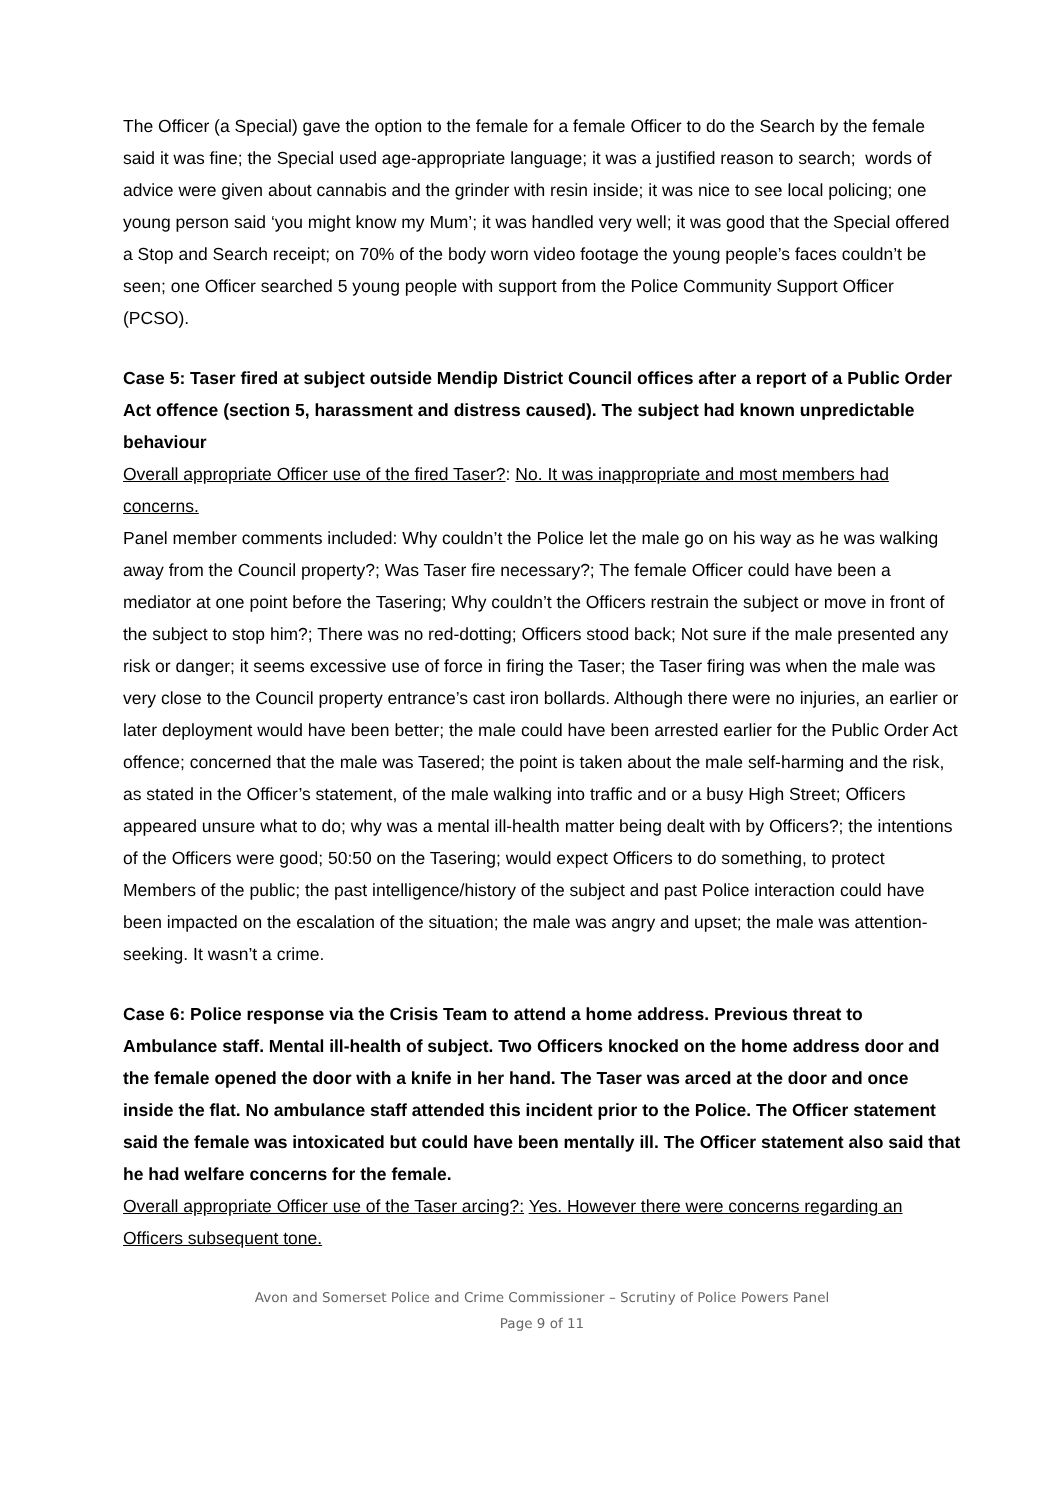The Officer (a Special) gave the option to the female for a female Officer to do the Search by the female said it was fine; the Special used age-appropriate language; it was a justified reason to search; words of advice were given about cannabis and the grinder with resin inside; it was nice to see local policing; one young person said ‘you might know my Mum’; it was handled very well; it was good that the Special offered a Stop and Search receipt; on 70% of the body worn video footage the young people’s faces couldn’t be seen; one Officer searched 5 young people with support from the Police Community Support Officer (PCSO).
Case 5: Taser fired at subject outside Mendip District Council offices after a report of a Public Order Act offence (section 5, harassment and distress caused). The subject had known unpredictable behaviour
Overall appropriate Officer use of the fired Taser?: No. It was inappropriate and most members had concerns.
Panel member comments included: Why couldn’t the Police let the male go on his way as he was walking away from the Council property?; Was Taser fire necessary?; The female Officer could have been a mediator at one point before the Tasering; Why couldn’t the Officers restrain the subject or move in front of the subject to stop him?; There was no red-dotting; Officers stood back; Not sure if the male presented any risk or danger; it seems excessive use of force in firing the Taser; the Taser firing was when the male was very close to the Council property entrance’s cast iron bollards. Although there were no injuries, an earlier or later deployment would have been better; the male could have been arrested earlier for the Public Order Act offence; concerned that the male was Tasered; the point is taken about the male self-harming and the risk, as stated in the Officer’s statement, of the male walking into traffic and or a busy High Street; Officers appeared unsure what to do; why was a mental ill-health matter being dealt with by Officers?; the intentions of the Officers were good; 50:50 on the Tasering; would expect Officers to do something, to protect Members of the public; the past intelligence/history of the subject and past Police interaction could have been impacted on the escalation of the situation; the male was angry and upset; the male was attention-seeking. It wasn’t a crime.
Case 6: Police response via the Crisis Team to attend a home address. Previous threat to Ambulance staff. Mental ill-health of subject. Two Officers knocked on the home address door and the female opened the door with a knife in her hand. The Taser was arced at the door and once inside the flat. No ambulance staff attended this incident prior to the Police. The Officer statement said the female was intoxicated but could have been mentally ill. The Officer statement also said that he had welfare concerns for the female.
Overall appropriate Officer use of the Taser arcing?: Yes. However there were concerns regarding an Officers subsequent tone.
Avon and Somerset Police and Crime Commissioner – Scrutiny of Police Powers Panel
Page 9 of 11